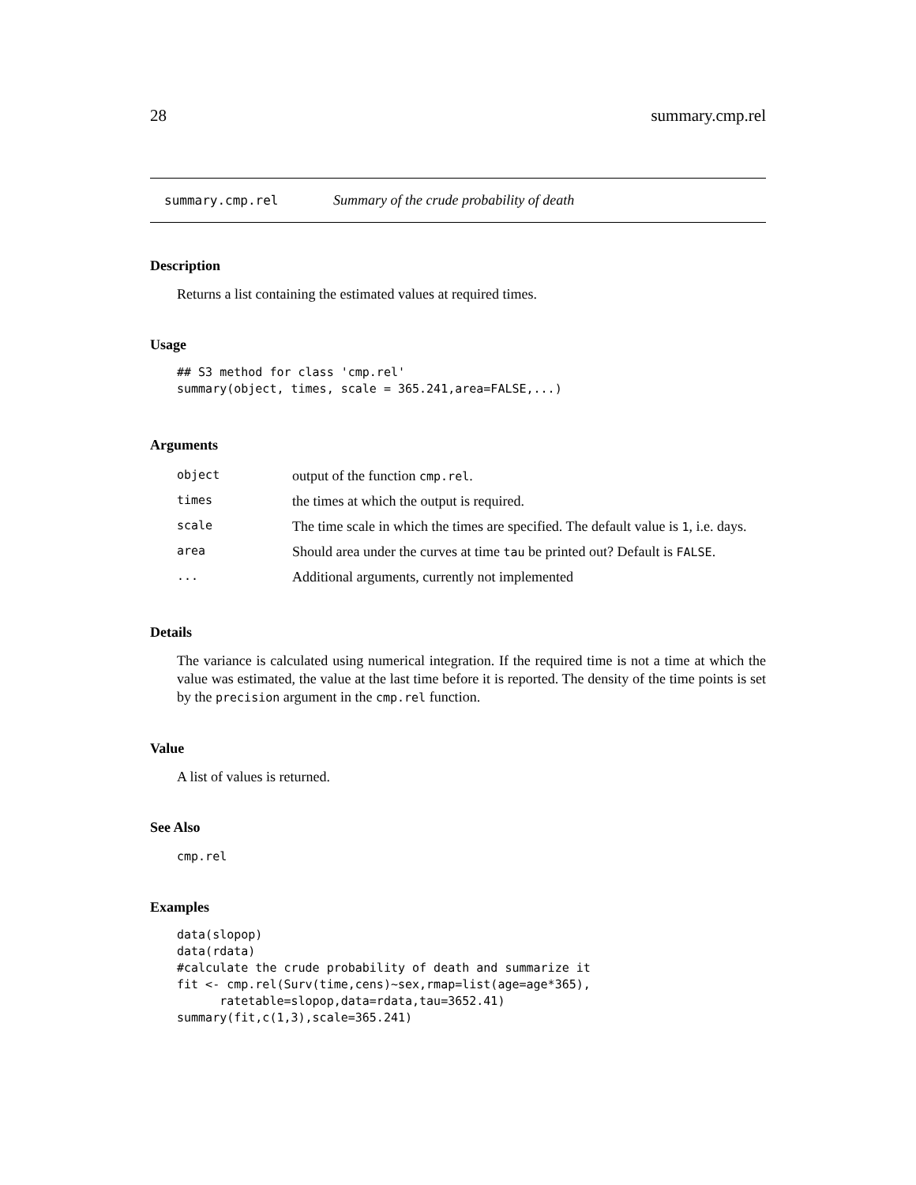28 summary.cmp.rel
summary.cmp.rel Summary of the crude probability of death
Description
Returns a list containing the estimated values at required times.
Usage
## S3 method for class 'cmp.rel'
summary(object, times, scale = 365.241,area=FALSE,...)
Arguments
| object | output of the function cmp.rel . |
| times | the times at which the output is required. |
| scale | The time scale in which the times are specified. The default value is 1 , i.e. days. |
| area | Should area under the curves at time tau be printed out? Default is FALSE . |
| ... | Additional arguments, currently not implemented |
Details
The variance is calculated using numerical integration. If the required time is not a time at which the value was estimated, the value at the last time before it is reported. The density of the time points is set by the precision argument in the cmp.rel function.
Value
A list of values is returned.
See Also
cmp.rel
Examples
data(slopop)
data(rdata)
#calculate the crude probability of death and summarize it
fit <- cmp.rel(Surv(time,cens)~sex,rmap=list(age=age*365),
      ratetable=slopop,data=rdata,tau=3652.41)
summary(fit,c(1,3),scale=365.241)